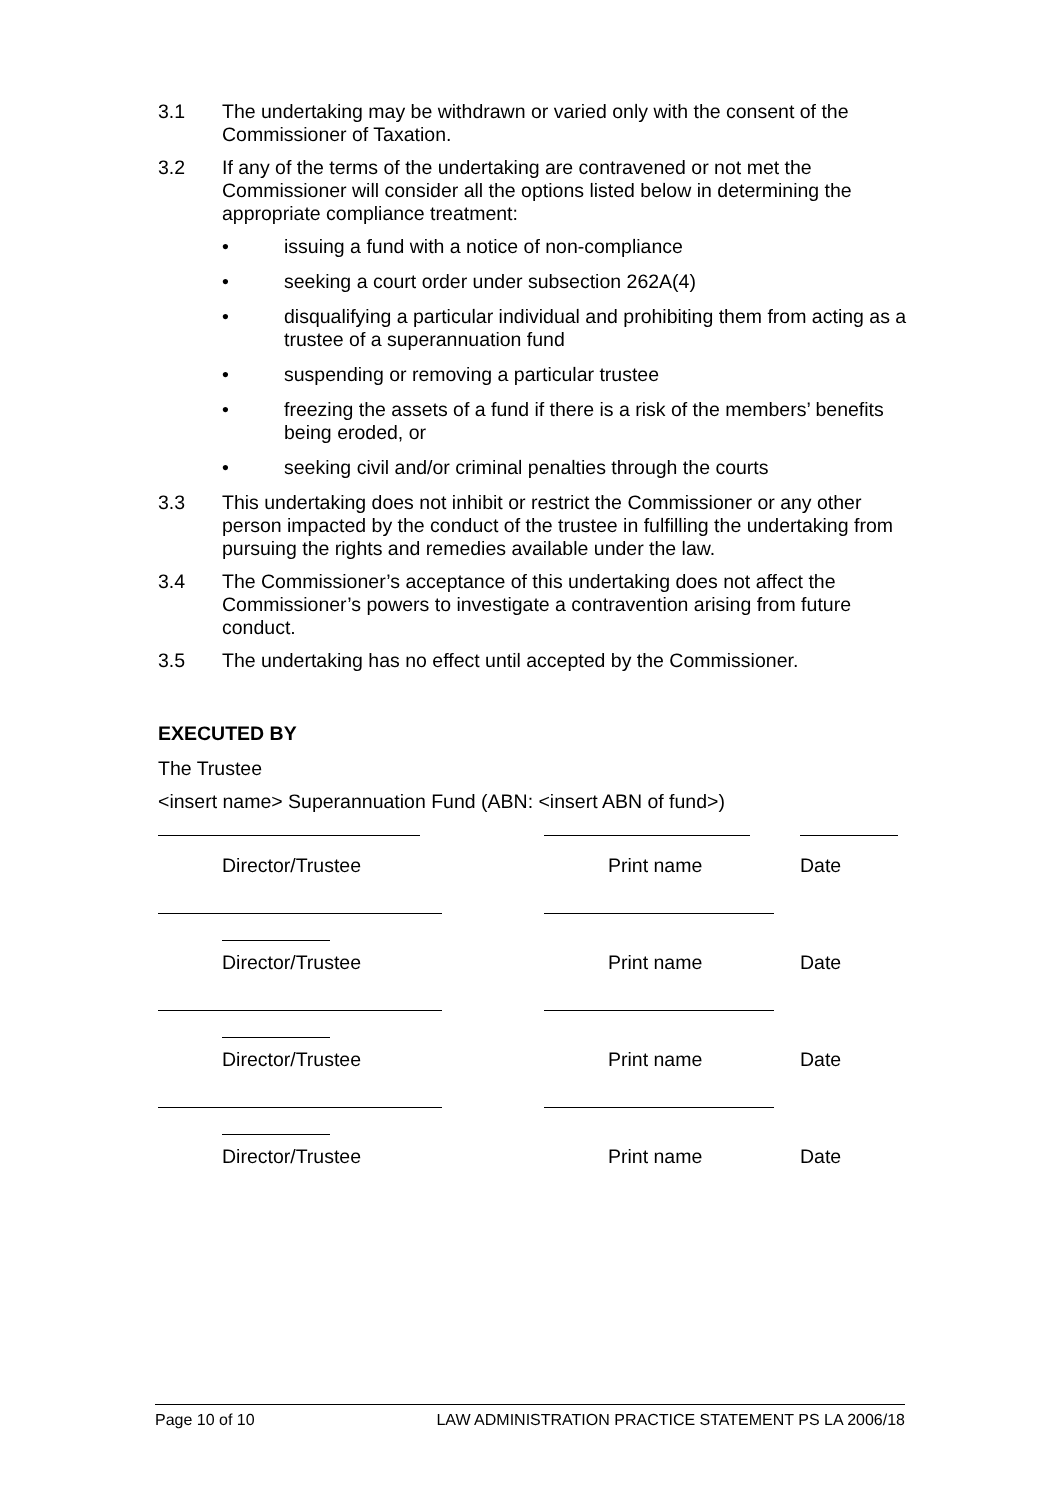3.1 The undertaking may be withdrawn or varied only with the consent of the Commissioner of Taxation.
3.2 If any of the terms of the undertaking are contravened or not met the Commissioner will consider all the options listed below in determining the appropriate compliance treatment:
• issuing a fund with a notice of non-compliance
• seeking a court order under subsection 262A(4)
• disqualifying a particular individual and prohibiting them from acting as a trustee of a superannuation fund
• suspending or removing a particular trustee
• freezing the assets of a fund if there is a risk of the members’ benefits being eroded, or
• seeking civil and/or criminal penalties through the courts
3.3 This undertaking does not inhibit or restrict the Commissioner or any other person impacted by the conduct of the trustee in fulfilling the undertaking from pursuing the rights and remedies available under the law.
3.4 The Commissioner’s acceptance of this undertaking does not affect the Commissioner’s powers to investigate a contravention arising from future conduct.
3.5 The undertaking has no effect until accepted by the Commissioner.
EXECUTED BY
The Trustee
<insert name> Superannuation Fund (ABN: <insert ABN of fund>)
Director/Trustee Print name Date
Director/Trustee Print name Date
Director/Trustee Print name Date
Director/Trustee Print name Date
Page 10 of 10 LAW ADMINISTRATION PRACTICE STATEMENT PS LA 2006/18